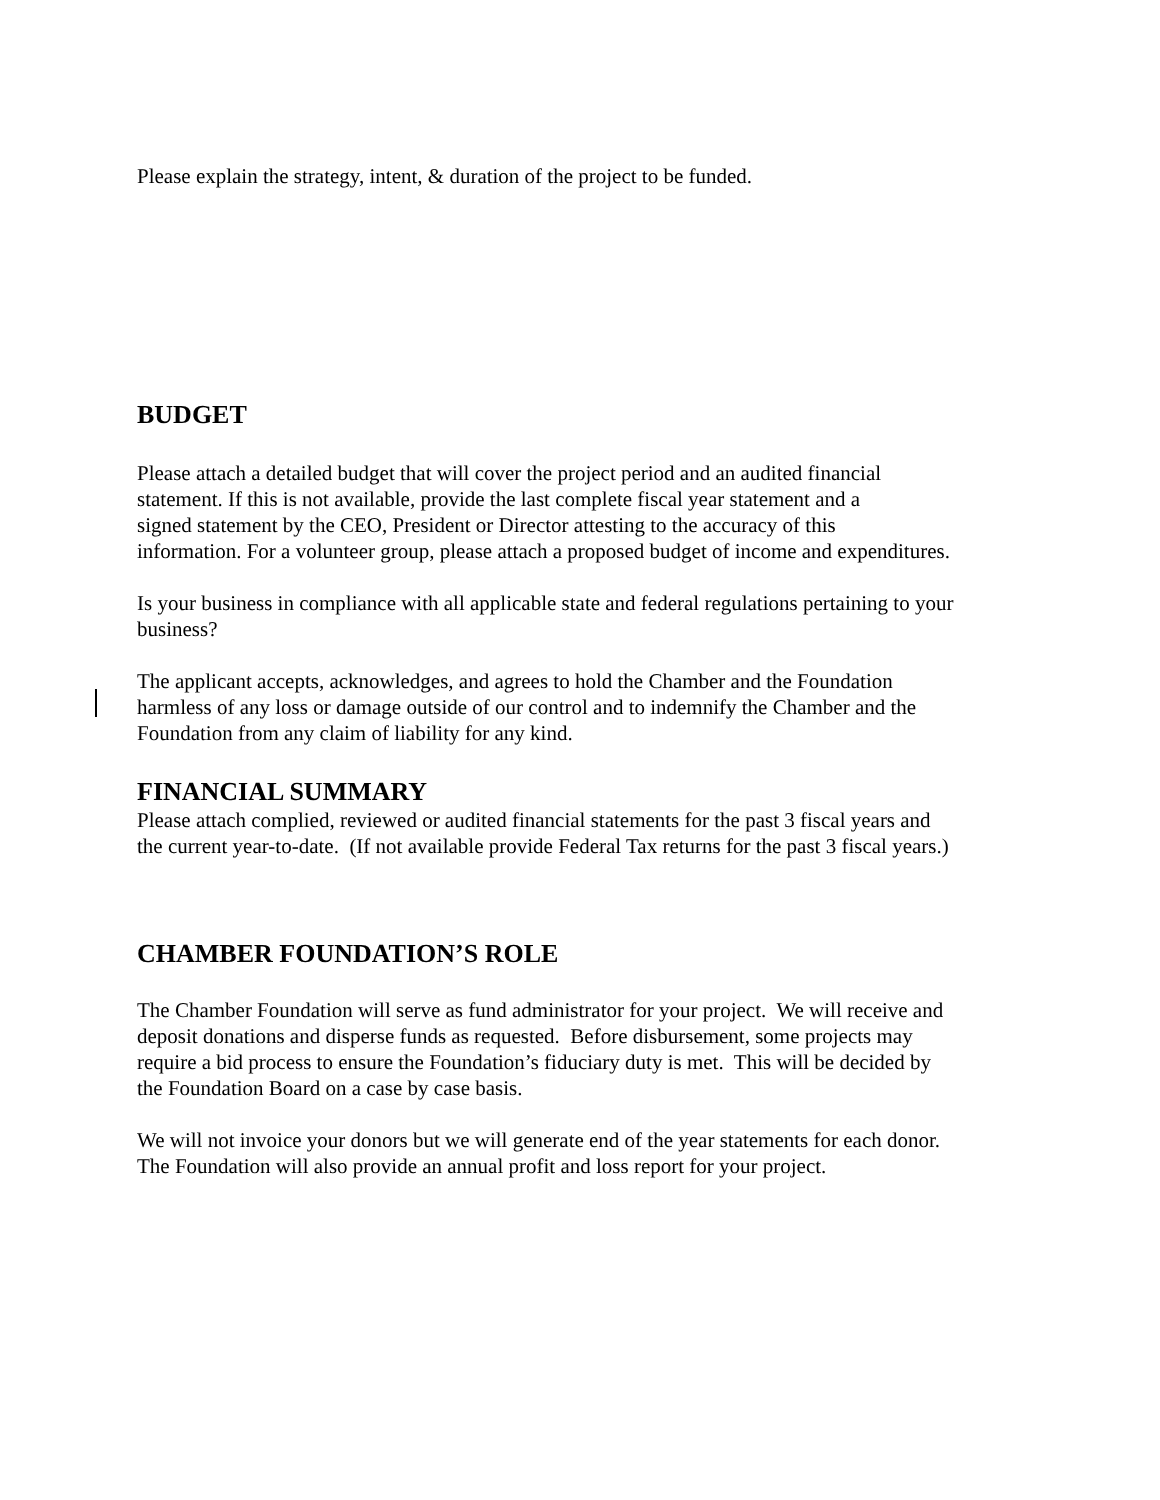Please explain the strategy, intent, & duration of the project to be funded.
BUDGET
Please attach a detailed budget that will cover the project period and an audited financial
statement. If this is not available, provide the last complete fiscal year statement and a
signed statement by the CEO, President or Director attesting to the accuracy of this
information. For a volunteer group, please attach a proposed budget of income and expenditures.
Is your business in compliance with all applicable state and federal regulations pertaining to your business?
The applicant accepts, acknowledges, and agrees to hold the Chamber and the Foundation
harmless of any loss or damage outside of our control and to indemnify the Chamber and the
Foundation from any claim of liability for any kind.
FINANCIAL SUMMARY
Please attach complied, reviewed or audited financial statements for the past 3 fiscal years and
the current year-to-date. (If not available provide Federal Tax returns for the past 3 fiscal years.)
CHAMBER FOUNDATION’S ROLE
The Chamber Foundation will serve as fund administrator for your project. We will receive and
deposit donations and disperse funds as requested. Before disbursement, some projects may
require a bid process to ensure the Foundation’s fiduciary duty is met. This will be decided by
the Foundation Board on a case by case basis.
We will not invoice your donors but we will generate end of the year statements for each donor.
The Foundation will also provide an annual profit and loss report for your project.